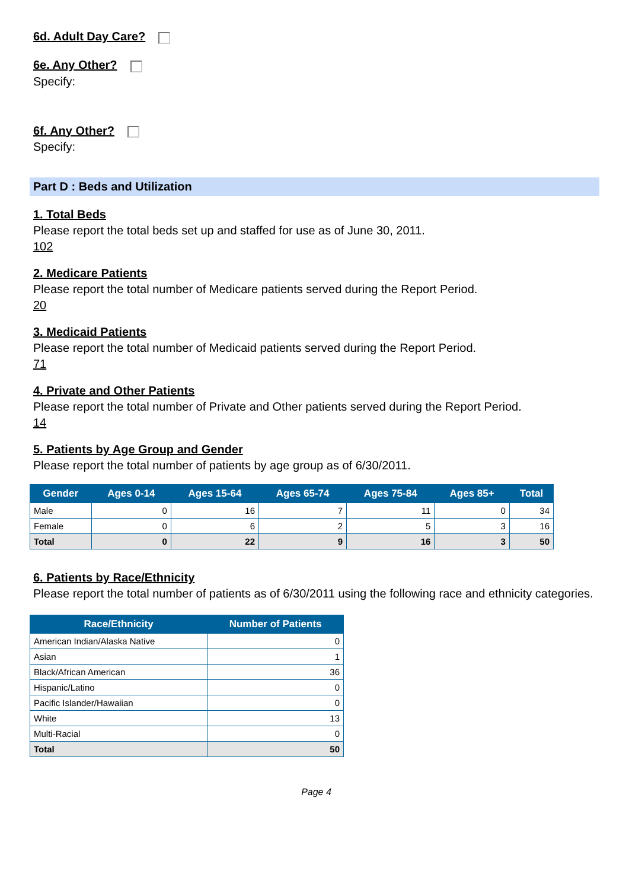6d. Adult Day Care?
6e. Any Other?
Specify:
6f. Any Other?
Specify:
Part D : Beds and Utilization
1. Total Beds
Please report the total beds set up and staffed for use as of June 30, 2011.
102
2. Medicare Patients
Please report the total number of Medicare patients served during the Report Period.
20
3. Medicaid Patients
Please report the total number of Medicaid patients served during the Report Period.
71
4. Private and Other Patients
Please report the total number of Private and Other patients served during the Report Period.
14
5. Patients by Age Group and Gender
Please report the total number of patients by age group as of 6/30/2011.
| Gender | Ages 0-14 | Ages 15-64 | Ages 65-74 | Ages 75-84 | Ages 85+ | Total |
| --- | --- | --- | --- | --- | --- | --- |
| Male | 0 | 16 | 7 | 11 | 0 | 34 |
| Female | 0 | 6 | 2 | 5 | 3 | 16 |
| Total | 0 | 22 | 9 | 16 | 3 | 50 |
6. Patients by Race/Ethnicity
Please report the total number of patients as of 6/30/2011 using the following race and ethnicity categories.
| Race/Ethnicity | Number of Patients |
| --- | --- |
| American Indian/Alaska Native | 0 |
| Asian | 1 |
| Black/African American | 36 |
| Hispanic/Latino | 0 |
| Pacific Islander/Hawaiian | 0 |
| White | 13 |
| Multi-Racial | 0 |
| Total | 50 |
Page 4